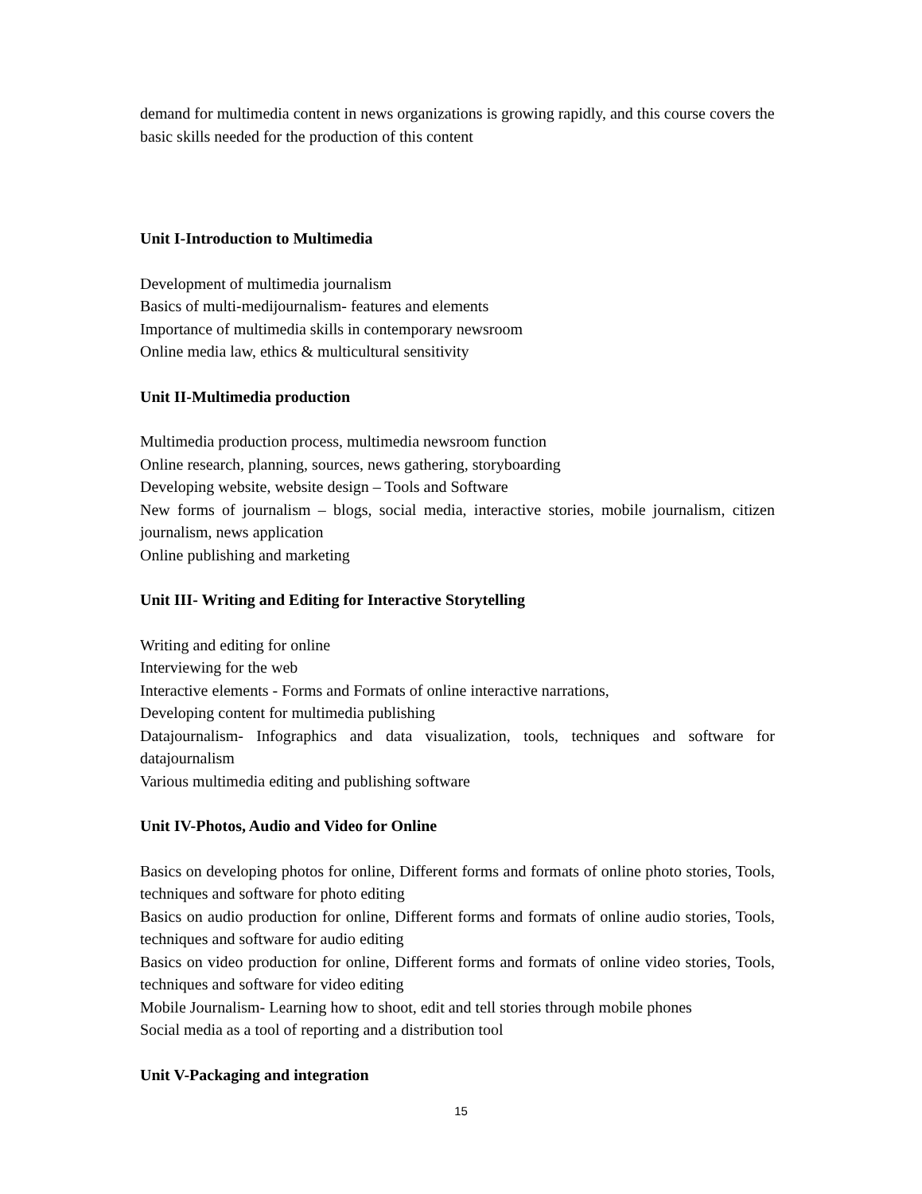demand for multimedia content in news organizations is growing rapidly, and this course covers the basic skills needed for the production of this content
Unit I-Introduction to Multimedia
Development of multimedia journalism
Basics of multi-medijournalism- features and elements
Importance of multimedia skills in contemporary newsroom
Online media law, ethics & multicultural sensitivity
Unit II-Multimedia production
Multimedia production process, multimedia newsroom function
Online research, planning, sources, news gathering, storyboarding
Developing website, website design – Tools and Software
New forms of journalism – blogs, social media, interactive stories, mobile journalism, citizen journalism, news application
Online publishing and marketing
Unit III- Writing and Editing for Interactive Storytelling
Writing and editing for online
Interviewing for the web
Interactive elements - Forms and Formats of online interactive narrations,
Developing content for multimedia publishing
Datajournalism- Infographics and data visualization, tools, techniques and software for datajournalism
Various multimedia editing and publishing software
Unit IV-Photos, Audio and Video for Online
Basics on developing photos for online, Different forms and formats of online photo stories, Tools, techniques and software for photo editing
Basics on audio production for online, Different forms and formats of online audio stories, Tools, techniques and software for audio editing
Basics on video production for online, Different forms and formats of online video stories, Tools, techniques and software for video editing
Mobile Journalism- Learning how to shoot, edit and tell stories through mobile phones
Social media as a tool of reporting and a distribution tool
Unit V-Packaging and integration
15